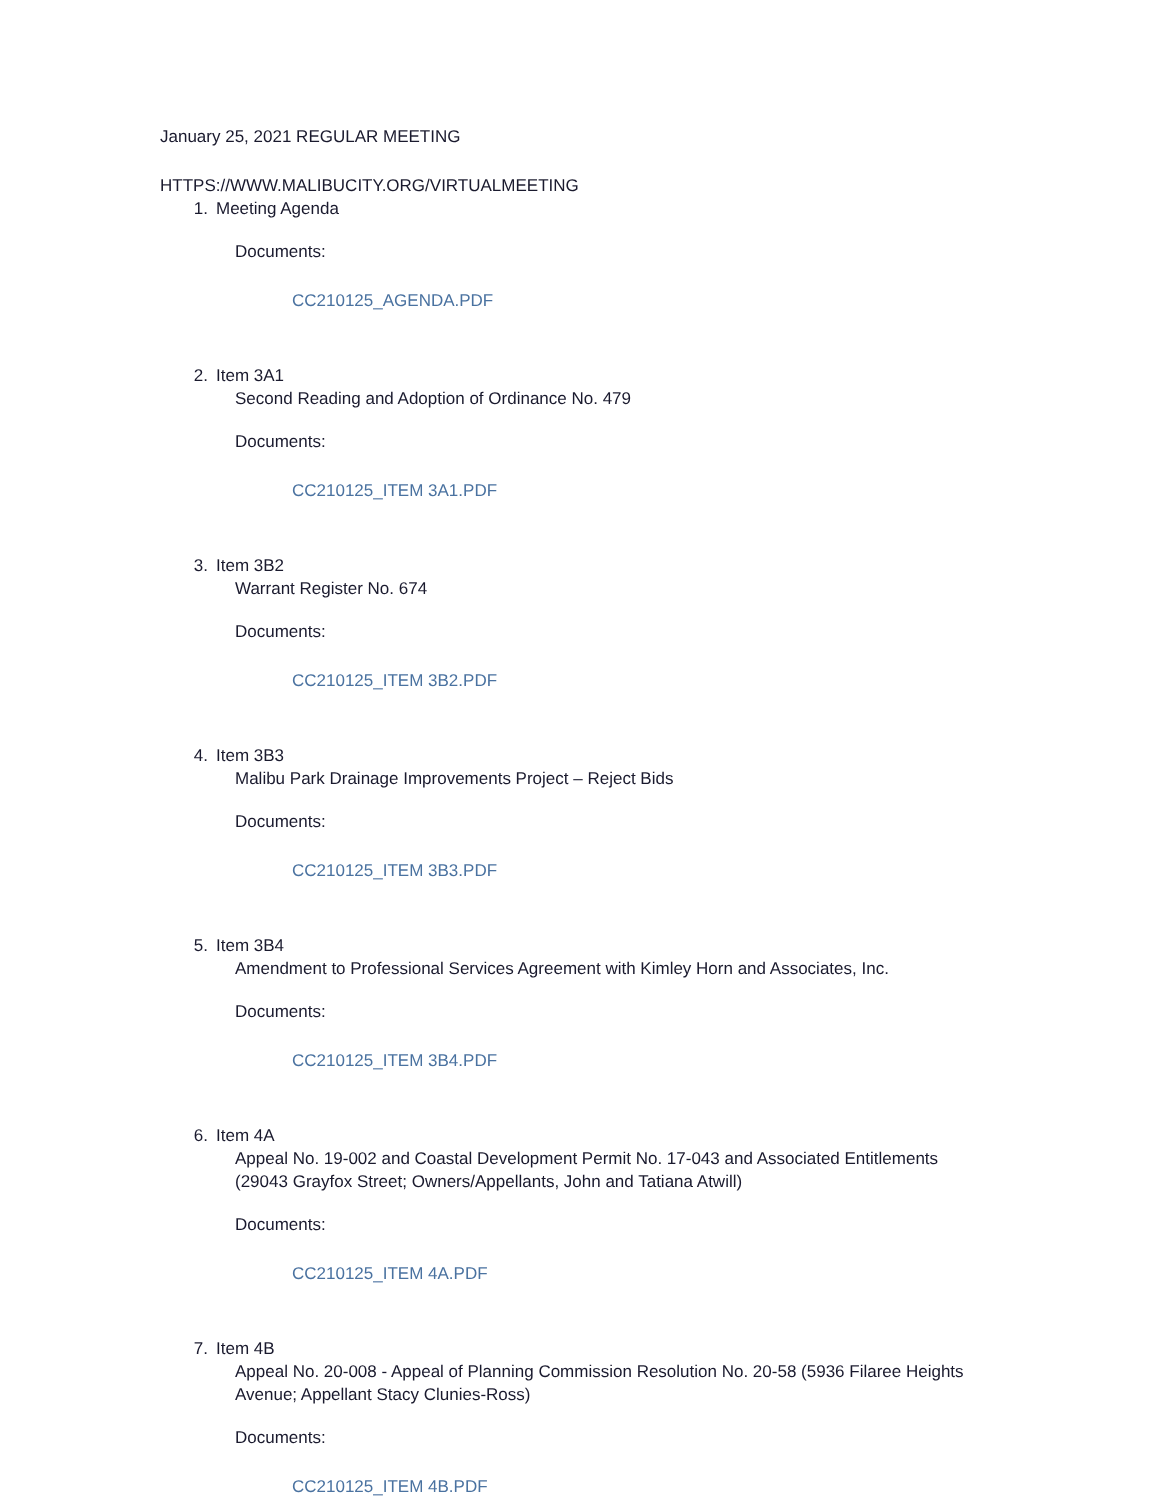January 25, 2021 REGULAR MEETING
HTTPS://WWW.MALIBUCITY.ORG/VIRTUALMEETING
1. Meeting Agenda
Documents:
CC210125_AGENDA.PDF
2. Item 3A1
Second Reading and Adoption of Ordinance No. 479
Documents:
CC210125_ITEM 3A1.PDF
3. Item 3B2
Warrant Register No. 674
Documents:
CC210125_ITEM 3B2.PDF
4. Item 3B3
Malibu Park Drainage Improvements Project – Reject Bids
Documents:
CC210125_ITEM 3B3.PDF
5. Item 3B4
Amendment to Professional Services Agreement with Kimley Horn and Associates, Inc.
Documents:
CC210125_ITEM 3B4.PDF
6. Item 4A
Appeal No. 19-002 and Coastal Development Permit No. 17-043 and Associated Entitlements (29043 Grayfox Street; Owners/Appellants, John and Tatiana Atwill)
Documents:
CC210125_ITEM 4A.PDF
7. Item 4B
Appeal No. 20-008 - Appeal of Planning Commission Resolution No. 20-58 (5936 Filaree Heights Avenue; Appellant Stacy Clunies-Ross)
Documents:
CC210125_ITEM 4B.PDF